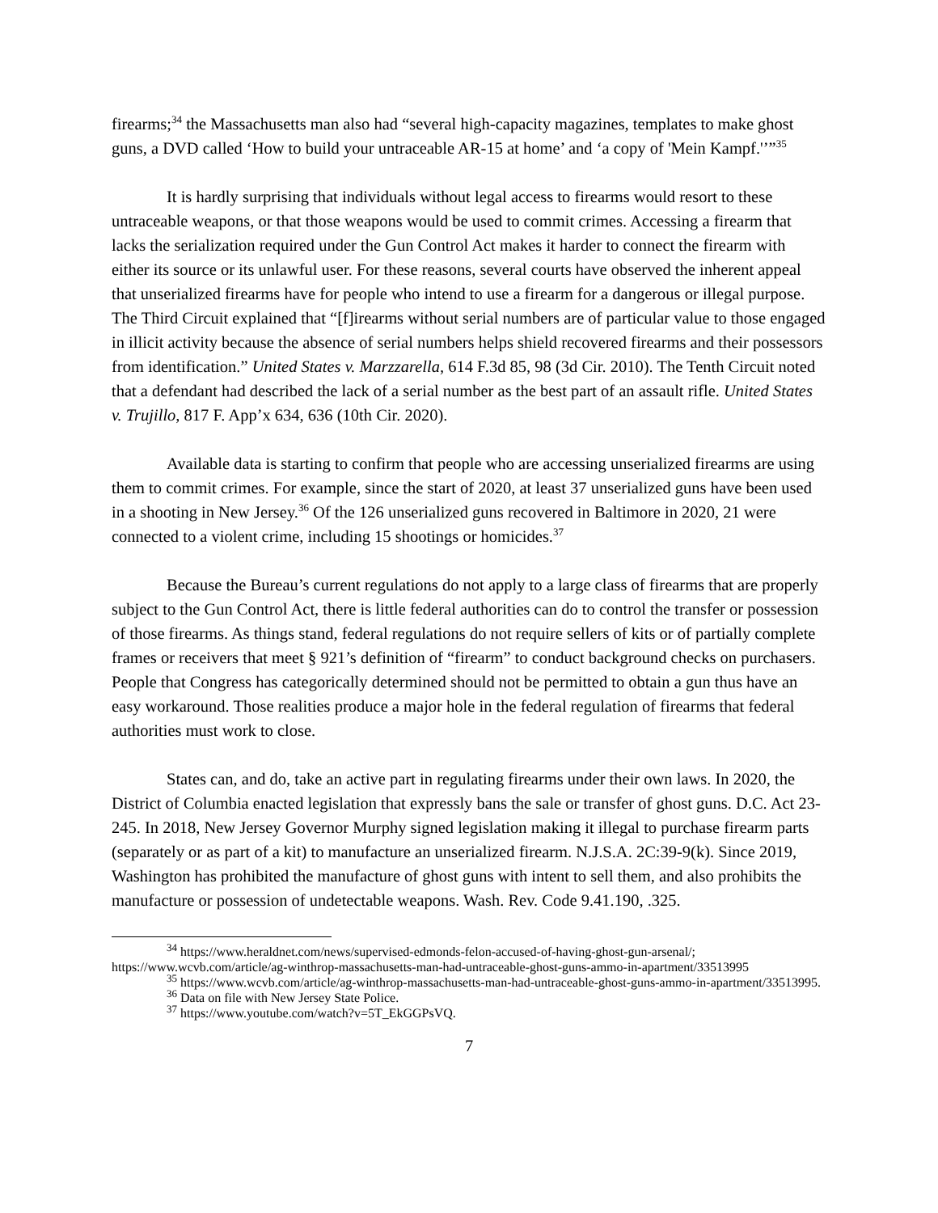firearms;<sup>34</sup> the Massachusetts man also had “several high-capacity magazines, templates to make ghost guns, a DVD called ‘How to build your untraceable AR-15 at home’ and ‘a copy of 'Mein Kampf.'’”<sup>35</sup>
It is hardly surprising that individuals without legal access to firearms would resort to these untraceable weapons, or that those weapons would be used to commit crimes. Accessing a firearm that lacks the serialization required under the Gun Control Act makes it harder to connect the firearm with either its source or its unlawful user. For these reasons, several courts have observed the inherent appeal that unserialized firearms have for people who intend to use a firearm for a dangerous or illegal purpose. The Third Circuit explained that “[f]irearms without serial numbers are of particular value to those engaged in illicit activity because the absence of serial numbers helps shield recovered firearms and their possessors from identification.” United States v. Marzzarella, 614 F.3d 85, 98 (3d Cir. 2010). The Tenth Circuit noted that a defendant had described the lack of a serial number as the best part of an assault rifle. United States v. Trujillo, 817 F. App’x 634, 636 (10th Cir. 2020).
Available data is starting to confirm that people who are accessing unserialized firearms are using them to commit crimes. For example, since the start of 2020, at least 37 unserialized guns have been used in a shooting in New Jersey.<sup>36</sup> Of the 126 unserialized guns recovered in Baltimore in 2020, 21 were connected to a violent crime, including 15 shootings or homicides.<sup>37</sup>
Because the Bureau’s current regulations do not apply to a large class of firearms that are properly subject to the Gun Control Act, there is little federal authorities can do to control the transfer or possession of those firearms. As things stand, federal regulations do not require sellers of kits or of partially complete frames or receivers that meet § 921’s definition of “firearm” to conduct background checks on purchasers. People that Congress has categorically determined should not be permitted to obtain a gun thus have an easy workaround. Those realities produce a major hole in the federal regulation of firearms that federal authorities must work to close.
States can, and do, take an active part in regulating firearms under their own laws. In 2020, the District of Columbia enacted legislation that expressly bans the sale or transfer of ghost guns. D.C. Act 23-245. In 2018, New Jersey Governor Murphy signed legislation making it illegal to purchase firearm parts (separately or as part of a kit) to manufacture an unserialized firearm. N.J.S.A. 2C:39-9(k). Since 2019, Washington has prohibited the manufacture of ghost guns with intent to sell them, and also prohibits the manufacture or possession of undetectable weapons. Wash. Rev. Code 9.41.190, .325.
<sup>34</sup> https://www.heraldnet.com/news/supervised-edmonds-felon-accused-of-having-ghost-gun-arsenal/; https://www.wcvb.com/article/ag-winthrop-massachusetts-man-had-untraceable-ghost-guns-ammo-in-apartment/33513995
<sup>35</sup> https://www.wcvb.com/article/ag-winthrop-massachusetts-man-had-untraceable-ghost-guns-ammo-in-apartment/33513995.
<sup>36</sup> Data on file with New Jersey State Police.
<sup>37</sup> https://www.youtube.com/watch?v=5T_EkGGPsVQ.
7